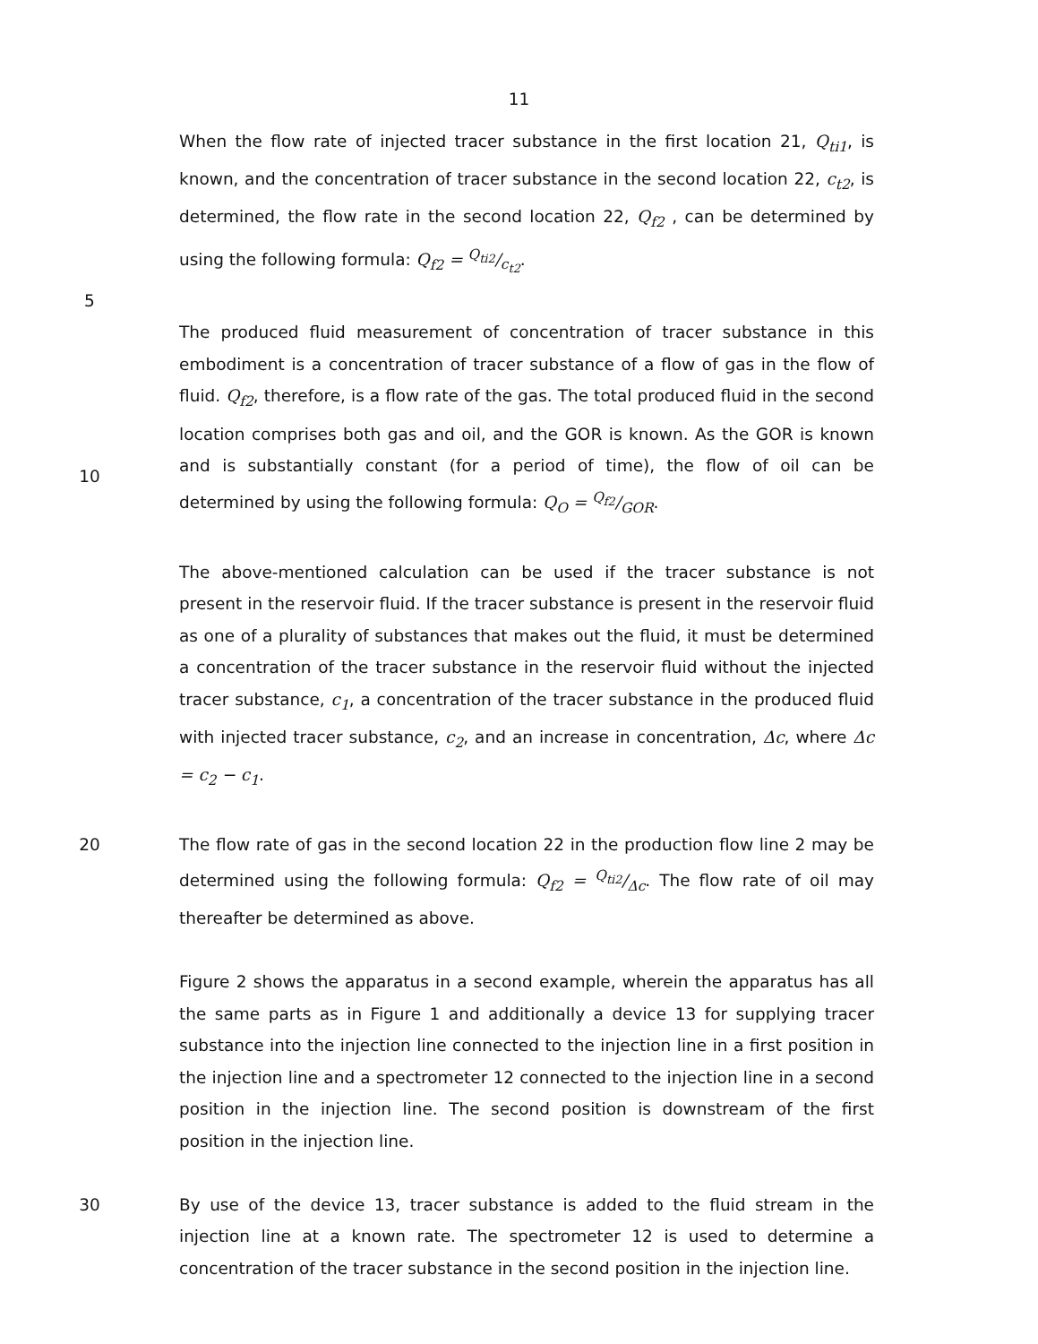11
When the flow rate of injected tracer substance in the first location 21, Q<sub>ti1</sub>, is known, and the concentration of tracer substance in the second location 22, c<sub>t2</sub>, is determined, the flow rate in the second location 22, Q<sub>f2</sub> , can be determined by using the following formula: Q<sub>f2</sub> = Q<sub>ti2</sub>/c<sub>t2</sub>.
5
The produced fluid measurement of concentration of tracer substance in this embodiment is a concentration of tracer substance of a flow of gas in the flow of fluid. Q<sub>f2</sub>, therefore, is a flow rate of the gas. The total produced fluid in the second location comprises both gas and oil, and the GOR is known. As the GOR is known and is substantially constant (for a period of time), the flow of oil can be determined by using the following formula: Q<sub>O</sub> = Q<sub>f2</sub>/GOR.
10
The above-mentioned calculation can be used if the tracer substance is not present in the reservoir fluid. If the tracer substance is present in the reservoir fluid as one of a plurality of substances that makes out the fluid, it must be determined a concentration of the tracer substance in the reservoir fluid without the injected tracer substance, c<sub>1</sub>, a concentration of the tracer substance in the produced fluid with injected tracer substance, c<sub>2</sub>, and an increase in concentration, Δc, where Δc = c<sub>2</sub> − c<sub>1</sub>.
20 The flow rate of gas in the second location 22 in the production flow line 2 may be determined using the following formula: Q<sub>f2</sub> = Q<sub>ti2</sub>/Δc. The flow rate of oil may thereafter be determined as above.
Figure 2 shows the apparatus in a second example, wherein the apparatus has all the same parts as in Figure 1 and additionally a device 13 for supplying tracer substance into the injection line connected to the injection line in a first position in the injection line and a spectrometer 12 connected to the injection line in a second position in the injection line. The second position is downstream of the first position in the injection line.
30 By use of the device 13, tracer substance is added to the fluid stream in the injection line at a known rate. The spectrometer 12 is used to determine a concentration of the tracer substance in the second position in the injection line.